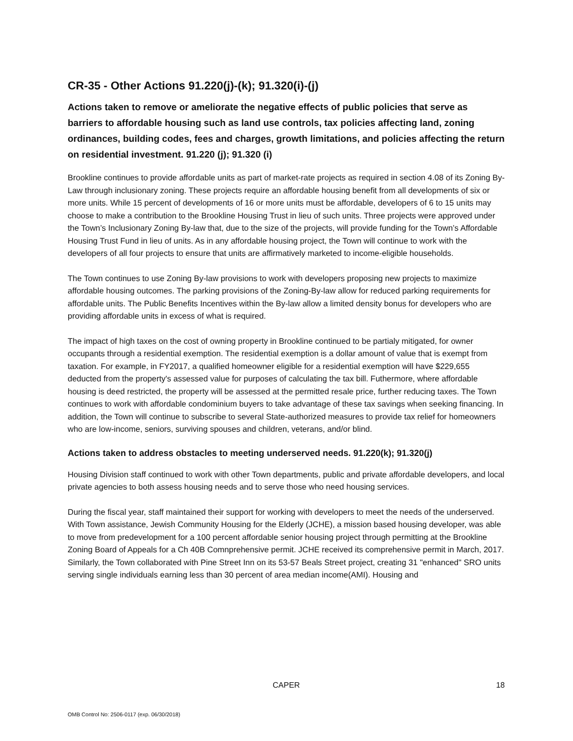CR-35 - Other Actions 91.220(j)-(k); 91.320(i)-(j)
Actions taken to remove or ameliorate the negative effects of public policies that serve as barriers to affordable housing such as land use controls, tax policies affecting land, zoning ordinances, building codes, fees and charges, growth limitations, and policies affecting the return on residential investment. 91.220 (j); 91.320 (i)
Brookline continues to provide affordable units as part of market-rate projects as required in section 4.08 of its Zoning By-Law through inclusionary zoning. These projects require an affordable housing benefit from all developments of six or more units. While 15 percent of developments of 16 or more units must be affordable, developers of 6 to 15 units may choose to make a contribution to the Brookline Housing Trust in lieu of such units. Three projects were approved under the Town’s Inclusionary Zoning By-law that, due to the size of the projects, will provide funding for the Town’s Affordable Housing Trust Fund in lieu of units. As in any affordable housing project, the Town will continue to work with the developers of all four projects to ensure that units are affirmatively marketed to income-eligible households.
The Town continues to use Zoning By-law provisions to work with developers proposing new projects to maximize affordable housing outcomes. The parking provisions of the Zoning-By-law allow for reduced parking requirements for affordable units. The Public Benefits Incentives within the By-law allow a limited density bonus for developers who are providing affordable units in excess of what is required.
The impact of high taxes on the cost of owning property in Brookline continued to be partialy mitigated, for owner occupants through a residential exemption. The residential exemption is a dollar amount of value that is exempt from taxation. For example, in FY2017, a qualified homeowner eligible for a residential exemption will have $229,655 deducted from the property's assessed value for purposes of calculating the tax bill. Futhermore, where affordable housing is deed restricted, the property will be assessed at the permitted resale price, further reducing taxes. The Town continues to work with affordable condominium buyers to take advantage of these tax savings when seeking financing. In addition, the Town will continue to subscribe to several State-authorized measures to provide tax relief for homeowners who are low-income, seniors, surviving spouses and children, veterans, and/or blind.
Actions taken to address obstacles to meeting underserved needs. 91.220(k); 91.320(j)
Housing Division staff continued to work with other Town departments, public and private affordable developers, and local private agencies to both assess housing needs and to serve those who need housing services.
During the fiscal year, staff maintained their support for working with developers to meet the needs of the underserved. With Town assistance, Jewish Community Housing for the Elderly (JCHE), a mission based housing developer, was able to move from predevelopment for a 100 percent affordable senior housing project through permitting at the Brookline Zoning Board of Appeals for a Ch 40B Comnprehensive permit. JCHE received its comprehensive permit in March, 2017. Similarly, the Town collaborated with Pine Street Inn on its 53-57 Beals Street project, creating 31 "enhanced" SRO units serving single individuals earning less than 30 percent of area median income(AMI). Housing and
CAPER 18
OMB Control No: 2506-0117 (exp. 06/30/2018)